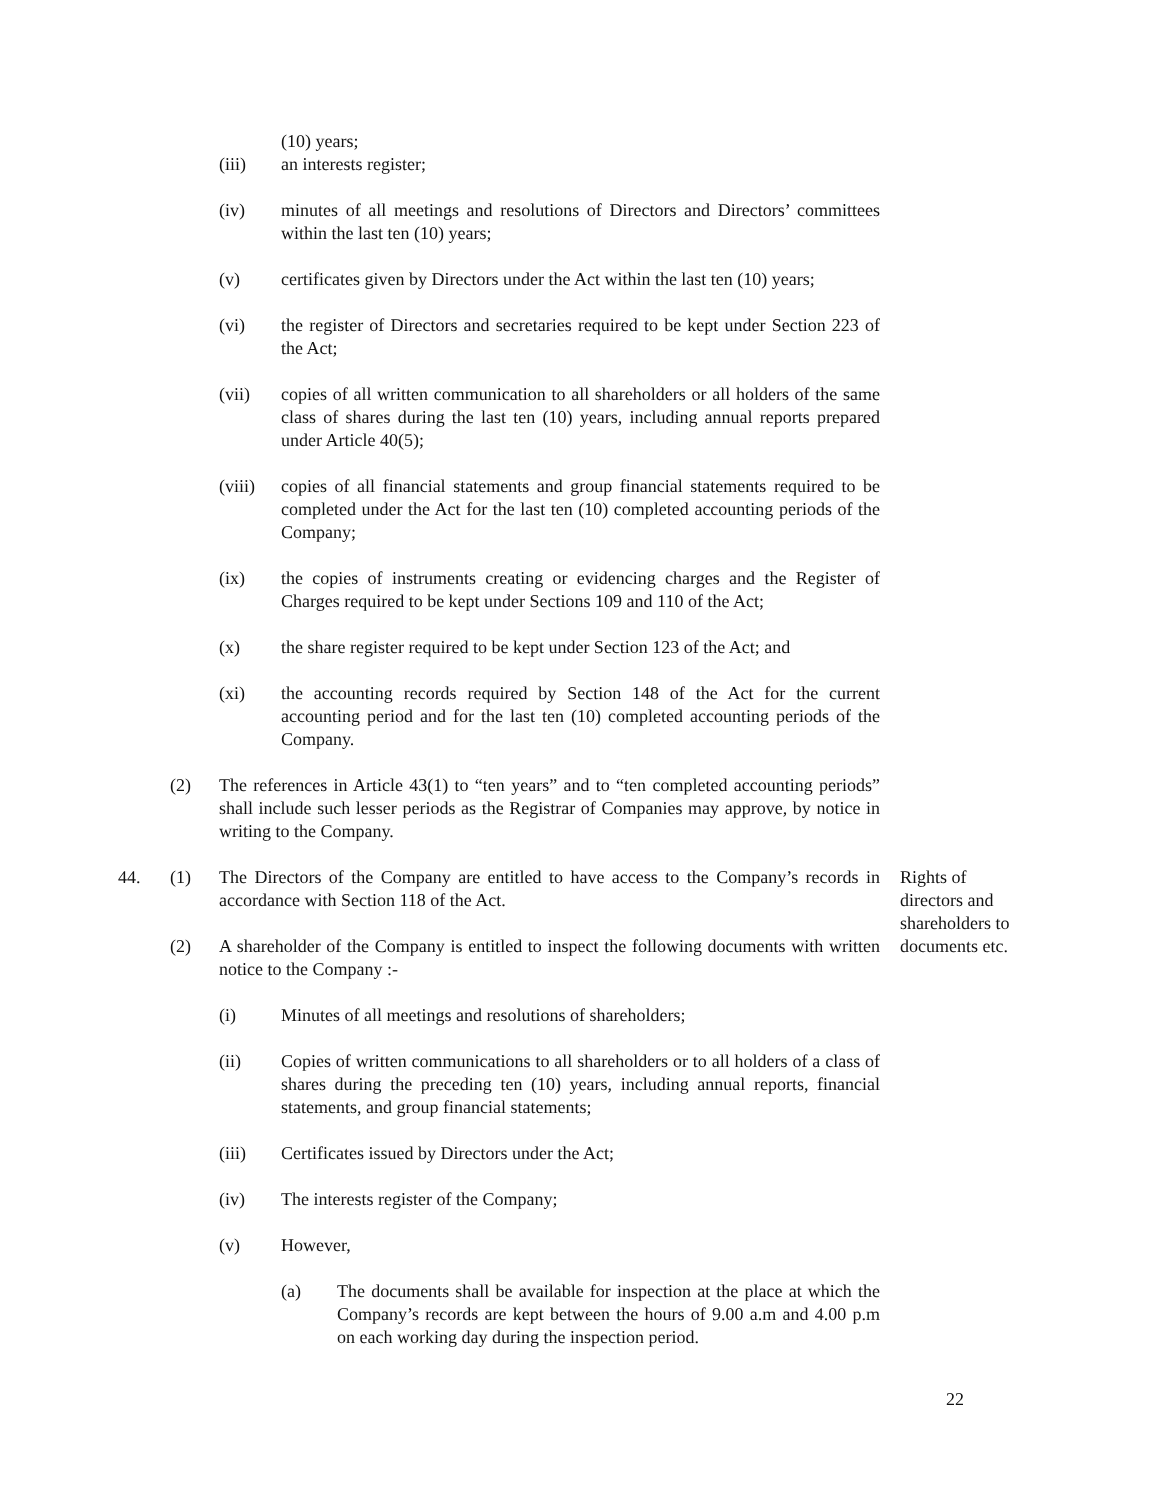(10) years;
(iii) an interests register;
(iv) minutes of all meetings and resolutions of Directors and Directors’ committees within the last ten (10) years;
(v) certificates given by Directors under the Act within the last ten (10) years;
(vi) the register of Directors and secretaries required to be kept under Section 223 of the Act;
(vii) copies of all written communication to all shareholders or all holders of the same class of shares during the last ten (10) years, including annual reports prepared under Article 40(5);
(viii)
copies of all financial statements and group financial statements required to be completed under the Act for the last ten (10) completed accounting periods of the Company;
(ix) the copies of instruments creating or evidencing charges and the Register of Charges required to be kept under Sections 109 and 110 of the Act;
(x) the share register required to be kept under Section 123 of the Act; and
(xi) the accounting records required by Section 148 of the Act for the current accounting period and for the last ten (10) completed accounting periods of the Company.
(2) The references in Article 43(1) to “ten years” and to “ten completed accounting periods” shall include such lesser periods as the Registrar of Companies may approve, by notice in writing to the Company.
44. (1) The Directors of the Company are entitled to have access to the Company’s records in accordance with Section 118 of the Act.
Rights of directors and shareholders to documents etc.
(2) A shareholder of the Company is entitled to inspect the following documents with written notice to the Company :-
(i) Minutes of all meetings and resolutions of shareholders;
(ii) Copies of written communications to all shareholders or to all holders of a class of shares during the preceding ten (10) years, including annual reports, financial statements, and group financial statements;
(iii) Certificates issued by Directors under the Act;
(iv) The interests register of the Company;
(v) However,
(a) The documents shall be available for inspection at the place at which the Company’s records are kept between the hours of 9.00 a.m and 4.00 p.m on each working day during the inspection period.
22